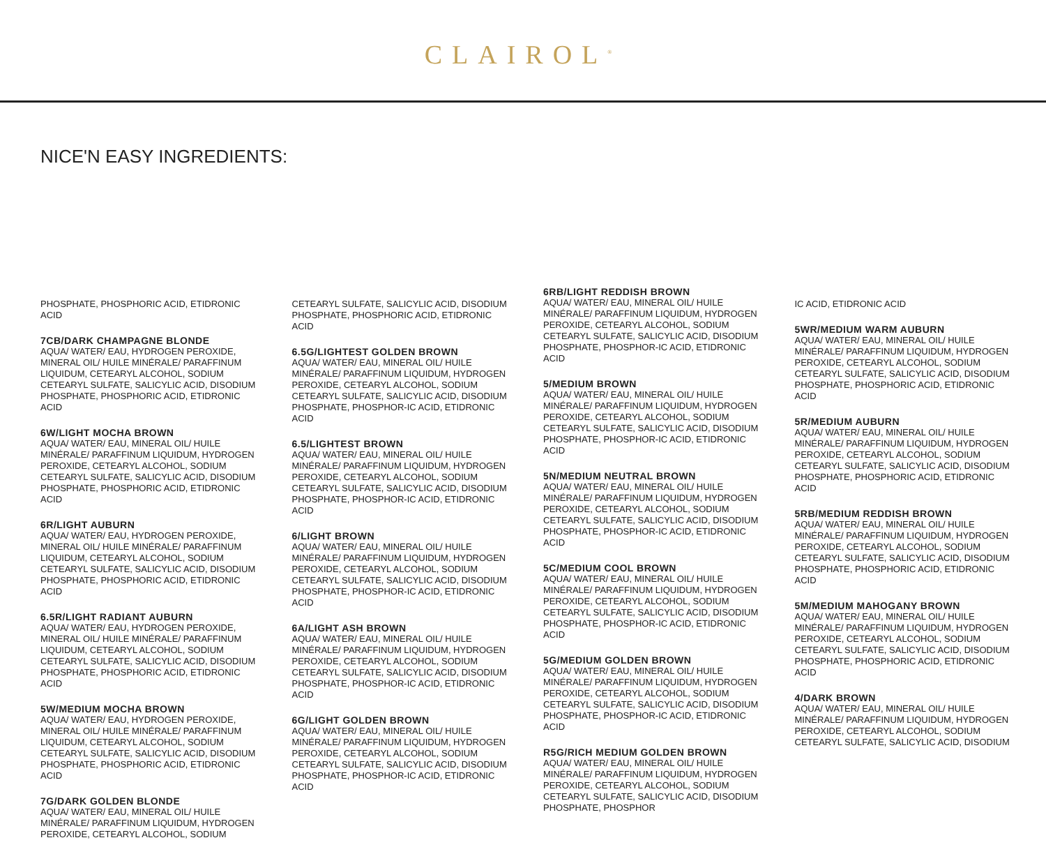CLAIROL<sup>®</sup>
NICE'N EASY INGREDIENTS:
PHOSPHATE, PHOSPHORIC ACID, ETIDRONIC ACID
7CB/DARK CHAMPAGNE BLONDE
AQUA/ WATER/ EAU, HYDROGEN PEROXIDE, MINERAL OIL/ HUILE MINÉRALE/ PARAFFINUM LIQUIDUM, CETEARYL ALCOHOL, SODIUM CETEARYL SULFATE, SALICYLIC ACID, DISODIUM PHOSPHATE, PHOSPHORIC ACID, ETIDRONIC ACID
6W/LIGHT MOCHA BROWN
AQUA/ WATER/ EAU, MINERAL OIL/ HUILE MINÉRALE/ PARAFFINUM LIQUIDUM, HYDROGEN PEROXIDE, CETEARYL ALCOHOL, SODIUM CETEARYL SULFATE, SALICYLIC ACID, DISODIUM PHOSPHATE, PHOSPHORIC ACID, ETIDRONIC ACID
6R/LIGHT AUBURN
AQUA/ WATER/ EAU, HYDROGEN PEROXIDE, MINERAL OIL/ HUILE MINÉRALE/ PARAFFINUM LIQUIDUM, CETEARYL ALCOHOL, SODIUM CETEARYL SULFATE, SALICYLIC ACID, DISODIUM PHOSPHATE, PHOSPHORIC ACID, ETIDRONIC ACID
6.5R/LIGHT RADIANT AUBURN
AQUA/ WATER/ EAU, HYDROGEN PEROXIDE, MINERAL OIL/ HUILE MINÉRALE/ PARAFFINUM LIQUIDUM, CETEARYL ALCOHOL, SODIUM CETEARYL SULFATE, SALICYLIC ACID, DISODIUM PHOSPHATE, PHOSPHORIC ACID, ETIDRONIC ACID
5W/MEDIUM MOCHA BROWN
AQUA/ WATER/ EAU, HYDROGEN PEROXIDE, MINERAL OIL/ HUILE MINÉRALE/ PARAFFINUM LIQUIDUM, CETEARYL ALCOHOL, SODIUM CETEARYL SULFATE, SALICYLIC ACID, DISODIUM PHOSPHATE, PHOSPHORIC ACID, ETIDRONIC ACID
7G/DARK GOLDEN BLONDE
AQUA/ WATER/ EAU, MINERAL OIL/ HUILE MINÉRALE/ PARAFFINUM LIQUIDUM, HYDROGEN PEROXIDE, CETEARYL ALCOHOL, SODIUM
CETEARYL SULFATE, SALICYLIC ACID, DISODIUM PHOSPHATE, PHOSPHORIC ACID, ETIDRONIC ACID
6.5G/LIGHTEST GOLDEN BROWN
AQUA/ WATER/ EAU, MINERAL OIL/ HUILE MINÉRALE/ PARAFFINUM LIQUIDUM, HYDROGEN PEROXIDE, CETEARYL ALCOHOL, SODIUM CETEARYL SULFATE, SALICYLIC ACID, DISODIUM PHOSPHATE, PHOSPHOR-IC ACID, ETIDRONIC ACID
6.5/LIGHTEST BROWN
AQUA/ WATER/ EAU, MINERAL OIL/ HUILE MINÉRALE/ PARAFFINUM LIQUIDUM, HYDROGEN PEROXIDE, CETEARYL ALCOHOL, SODIUM CETEARYL SULFATE, SALICYLIC ACID, DISODIUM PHOSPHATE, PHOSPHOR-IC ACID, ETIDRONIC ACID
6/LIGHT BROWN
AQUA/ WATER/ EAU, MINERAL OIL/ HUILE MINÉRALE/ PARAFFINUM LIQUIDUM, HYDROGEN PEROXIDE, CETEARYL ALCOHOL, SODIUM CETEARYL SULFATE, SALICYLIC ACID, DISODIUM PHOSPHATE, PHOSPHOR-IC ACID, ETIDRONIC ACID
6A/LIGHT ASH BROWN
AQUA/ WATER/ EAU, MINERAL OIL/ HUILE MINÉRALE/ PARAFFINUM LIQUIDUM, HYDROGEN PEROXIDE, CETEARYL ALCOHOL, SODIUM CETEARYL SULFATE, SALICYLIC ACID, DISODIUM PHOSPHATE, PHOSPHOR-IC ACID, ETIDRONIC ACID
6G/LIGHT GOLDEN BROWN
AQUA/ WATER/ EAU, MINERAL OIL/ HUILE MINÉRALE/ PARAFFINUM LIQUIDUM, HYDROGEN PEROXIDE, CETEARYL ALCOHOL, SODIUM CETEARYL SULFATE, SALICYLIC ACID, DISODIUM PHOSPHATE, PHOSPHOR-IC ACID, ETIDRONIC ACID
6RB/LIGHT REDDISH BROWN
AQUA/ WATER/ EAU, MINERAL OIL/ HUILE MINÉRALE/ PARAFFINUM LIQUIDUM, HYDROGEN PEROXIDE, CETEARYL ALCOHOL, SODIUM CETEARYL SULFATE, SALICYLIC ACID, DISODIUM PHOSPHATE, PHOSPHOR-IC ACID, ETIDRONIC ACID
5/MEDIUM BROWN
AQUA/ WATER/ EAU, MINERAL OIL/ HUILE MINÉRALE/ PARAFFINUM LIQUIDUM, HYDROGEN PEROXIDE, CETEARYL ALCOHOL, SODIUM CETEARYL SULFATE, SALICYLIC ACID, DISODIUM PHOSPHATE, PHOSPHOR-IC ACID, ETIDRONIC ACID
5N/MEDIUM NEUTRAL BROWN
AQUA/ WATER/ EAU, MINERAL OIL/ HUILE MINÉRALE/ PARAFFINUM LIQUIDUM, HYDROGEN PEROXIDE, CETEARYL ALCOHOL, SODIUM CETEARYL SULFATE, SALICYLIC ACID, DISODIUM PHOSPHATE, PHOSPHOR-IC ACID, ETIDRONIC ACID
5C/MEDIUM COOL BROWN
AQUA/ WATER/ EAU, MINERAL OIL/ HUILE MINÉRALE/ PARAFFINUM LIQUIDUM, HYDROGEN PEROXIDE, CETEARYL ALCOHOL, SODIUM CETEARYL SULFATE, SALICYLIC ACID, DISODIUM PHOSPHATE, PHOSPHOR-IC ACID, ETIDRONIC ACID
5G/MEDIUM GOLDEN BROWN
AQUA/ WATER/ EAU, MINERAL OIL/ HUILE MINÉRALE/ PARAFFINUM LIQUIDUM, HYDROGEN PEROXIDE, CETEARYL ALCOHOL, SODIUM CETEARYL SULFATE, SALICYLIC ACID, DISODIUM PHOSPHATE, PHOSPHOR-IC ACID, ETIDRONIC ACID
R5G/RICH MEDIUM GOLDEN BROWN
AQUA/ WATER/ EAU, MINERAL OIL/ HUILE MINÉRALE/ PARAFFINUM LIQUIDUM, HYDROGEN PEROXIDE, CETEARYL ALCOHOL, SODIUM CETEARYL SULFATE, SALICYLIC ACID, DISODIUM PHOSPHATE, PHOSPHOR
IC ACID, ETIDRONIC ACID
5WR/MEDIUM WARM AUBURN
AQUA/ WATER/ EAU, MINERAL OIL/ HUILE MINÉRALE/ PARAFFINUM LIQUIDUM, HYDROGEN PEROXIDE, CETEARYL ALCOHOL, SODIUM CETEARYL SULFATE, SALICYLIC ACID, DISODIUM PHOSPHATE, PHOSPHORIC ACID, ETIDRONIC ACID
5R/MEDIUM AUBURN
AQUA/ WATER/ EAU, MINERAL OIL/ HUILE MINÉRALE/ PARAFFINUM LIQUIDUM, HYDROGEN PEROXIDE, CETEARYL ALCOHOL, SODIUM CETEARYL SULFATE, SALICYLIC ACID, DISODIUM PHOSPHATE, PHOSPHORIC ACID, ETIDRONIC ACID
5RB/MEDIUM REDDISH BROWN
AQUA/ WATER/ EAU, MINERAL OIL/ HUILE MINÉRALE/ PARAFFINUM LIQUIDUM, HYDROGEN PEROXIDE, CETEARYL ALCOHOL, SODIUM CETEARYL SULFATE, SALICYLIC ACID, DISODIUM PHOSPHATE, PHOSPHORIC ACID, ETIDRONIC ACID
5M/MEDIUM MAHOGANY BROWN
AQUA/ WATER/ EAU, MINERAL OIL/ HUILE MINÉRALE/ PARAFFINUM LIQUIDUM, HYDROGEN PEROXIDE, CETEARYL ALCOHOL, SODIUM CETEARYL SULFATE, SALICYLIC ACID, DISODIUM PHOSPHATE, PHOSPHORIC ACID, ETIDRONIC ACID
4/DARK BROWN
AQUA/ WATER/ EAU, MINERAL OIL/ HUILE MINÉRALE/ PARAFFINUM LIQUIDUM, HYDROGEN PEROXIDE, CETEARYL ALCOHOL, SODIUM CETEARYL SULFATE, SALICYLIC ACID, DISODIUM